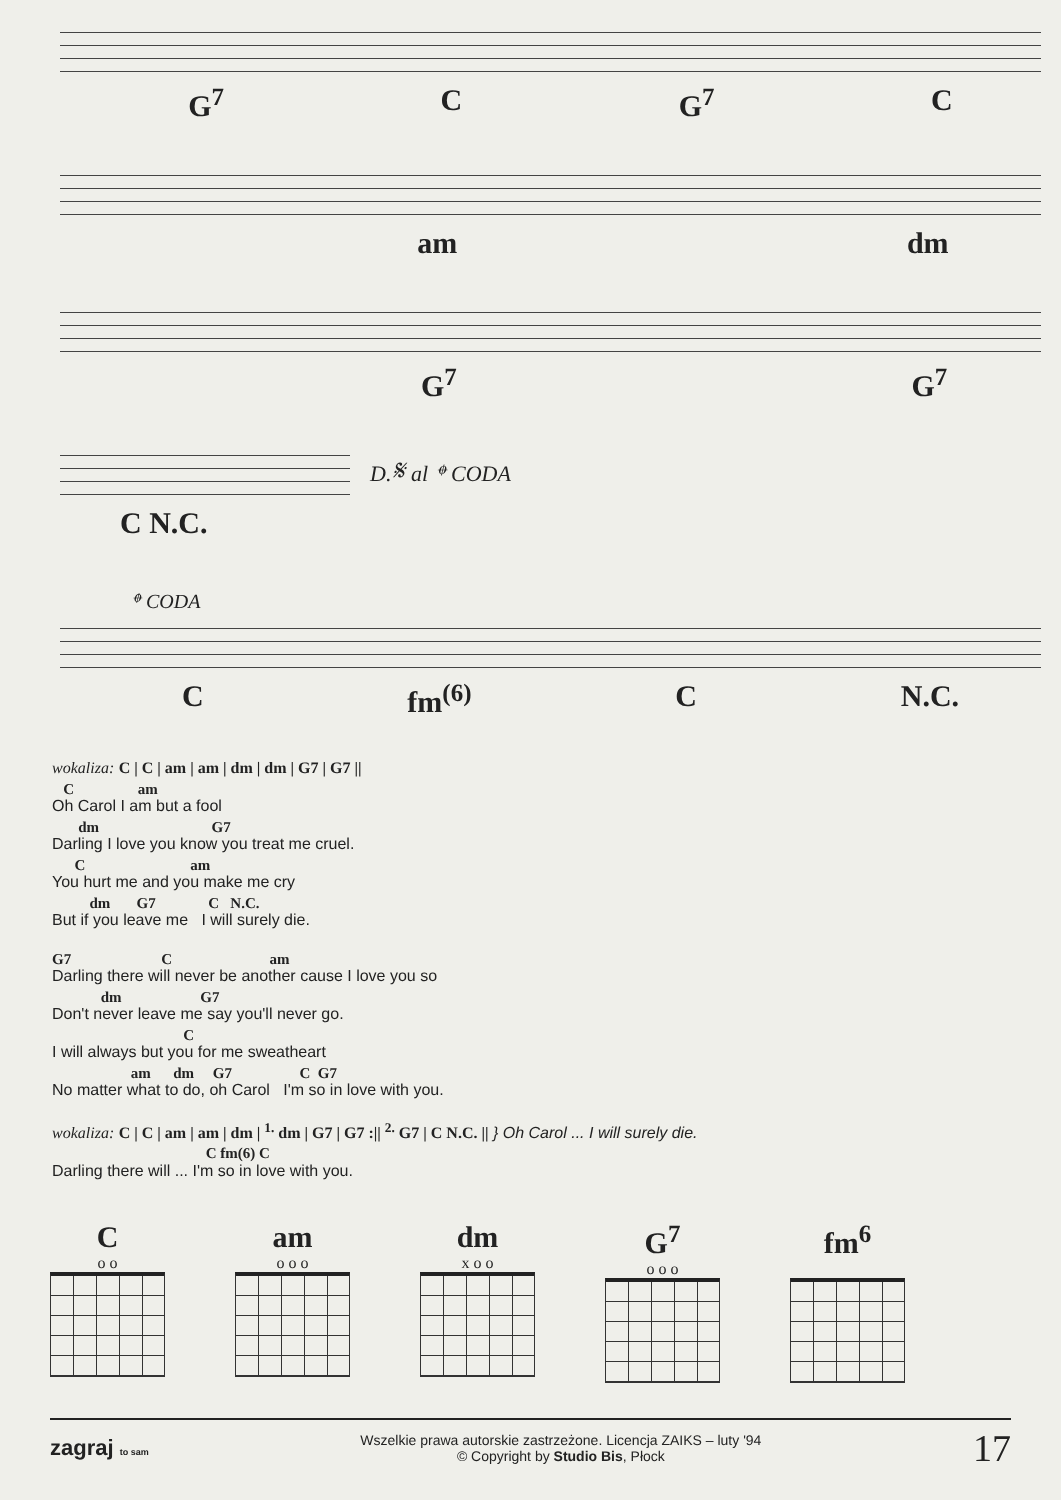G<sup>7</sup> C G<sup>7</sup> C
am dm
G<sup>7</sup> G<sup>7</sup>
D.𝄋 al 𝄌 CODA
C N.C.
𝄌 CODA
Cfm<sup>(6)</sup> C N.C.
wokaliza: C | C | am | am | dm | dm | G7 | G7 ||
C am
Oh Carol I am but a fool
dm G7
Darling I love you know you treat me cruel.
C am
You hurt me and you make me cry
dm G7 C N.C.
But if you leave me I will surely die.
G7 C am
Darling there will never be another cause I love you so
dm G7
Don't never leave me say you'll never go.
C
I will always but you for me sweatheart
am dm G7 C G7
No matter what to do, oh Carol I'm so in love with you.
wokaliza: C | C | am | am | dm | <sup>1.</sup> dm | G7 | G7 :|| <sup>2.</sup> G7 | C N.C. || } Oh Carol ... I will surely die.
C fm(6) C
Darling there will ... I'm so in love with you.
Co o
am
o o o
dm
x o o
G<sup>7</sup>
o o o
fm<sup>6</sup>
zagraj to sam
Wszelkie prawa autorskie zastrzeżone. Licencja ZAIKS – luty '94
© Copyright by Studio Bis, Płock
17